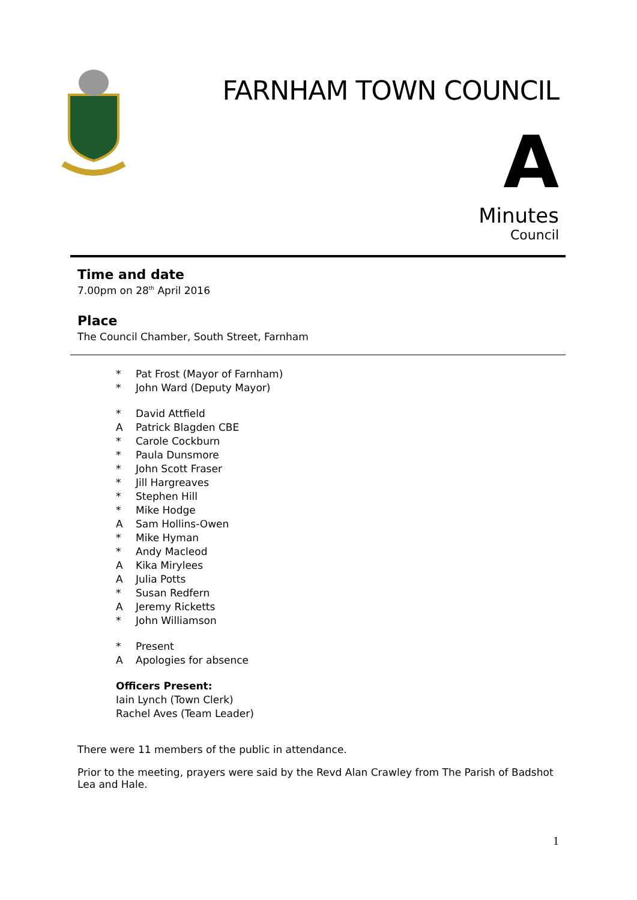FARNHAM TOWN COUNCIL
A
Minutes
Council
Time and date
7.00pm on 28<sup>th</sup> April 2016
Place
The Council Chamber, South Street, Farnham
* Pat Frost (Mayor of Farnham)
* John Ward (Deputy Mayor)
* David Attfield
A Patrick Blagden CBE
* Carole Cockburn
* Paula Dunsmore
* John Scott Fraser
* Jill Hargreaves
* Stephen Hill
* Mike Hodge
A Sam Hollins-Owen
* Mike Hyman
* Andy Macleod
A Kika Mirylees
A Julia Potts
* Susan Redfern
A Jeremy Ricketts
* John Williamson
* Present
A Apologies for absence
Officers Present:
Iain Lynch (Town Clerk)
Rachel Aves (Team Leader)
There were 11 members of the public in attendance.
Prior to the meeting, prayers were said by the Revd Alan Crawley from The Parish of Badshot Lea and Hale.
1